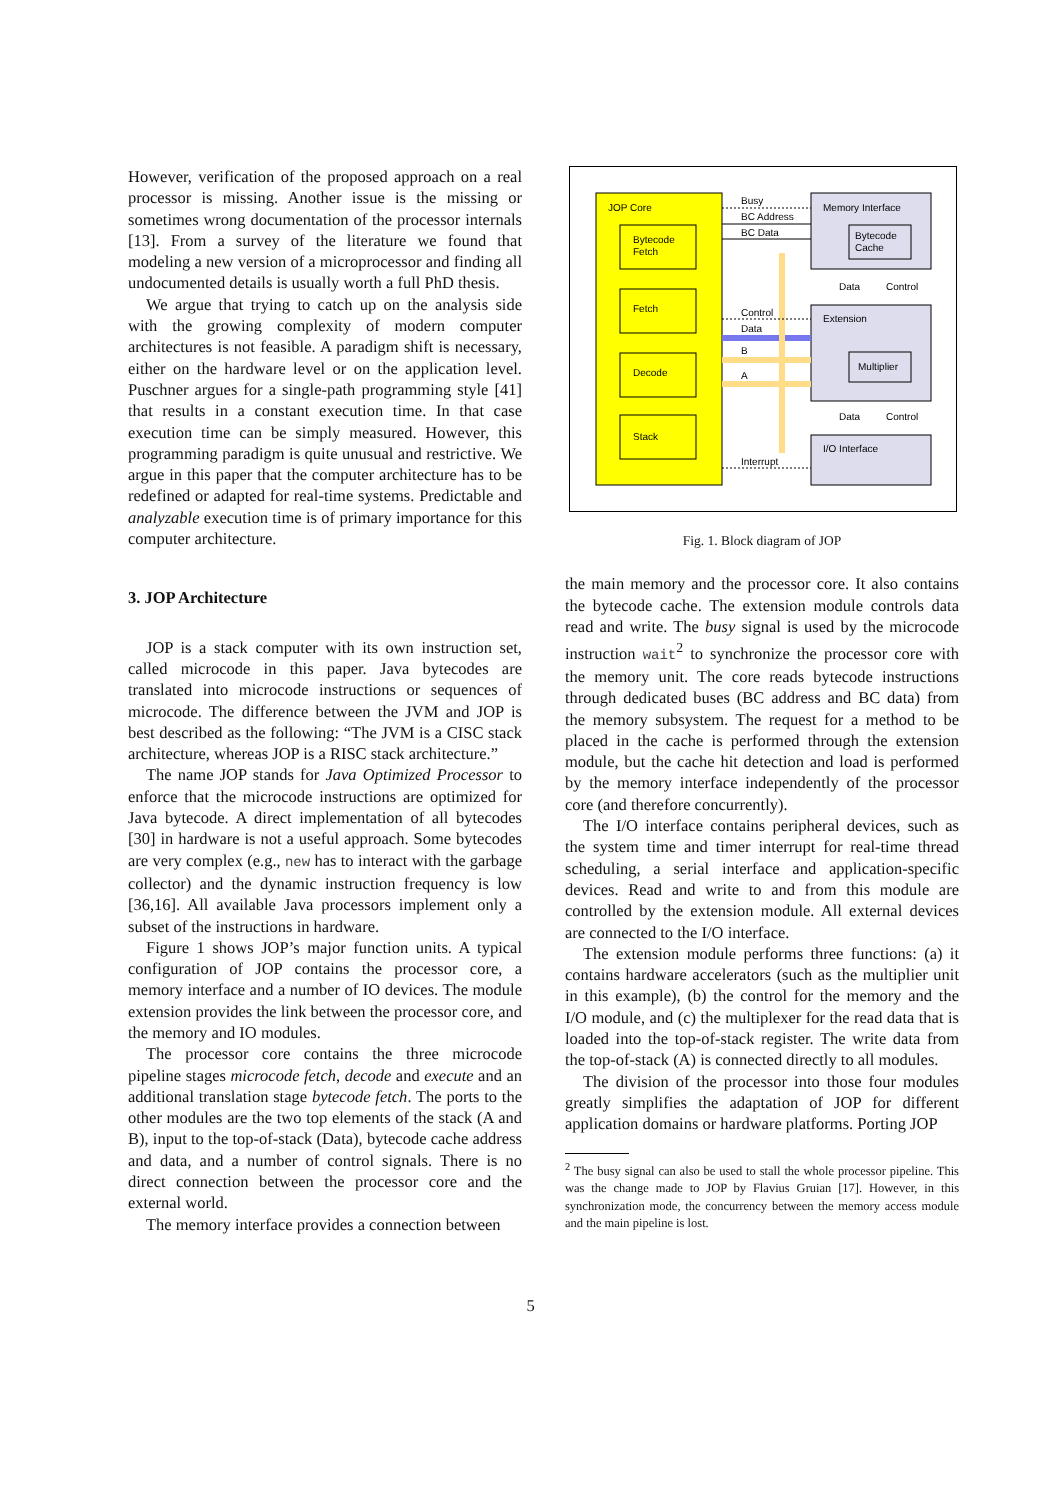However, verification of the proposed approach on a real processor is missing. Another issue is the missing or sometimes wrong documentation of the processor internals [13]. From a survey of the literature we found that modeling a new version of a microprocessor and finding all undocumented details is usually worth a full PhD thesis.
We argue that trying to catch up on the analysis side with the growing complexity of modern computer architectures is not feasible. A paradigm shift is necessary, either on the hardware level or on the application level. Puschner argues for a single-path programming style [41] that results in a constant execution time. In that case execution time can be simply measured. However, this programming paradigm is quite unusual and restrictive. We argue in this paper that the computer architecture has to be redefined or adapted for real-time systems. Predictable and analyzable execution time is of primary importance for this computer architecture.
3. JOP Architecture
JOP is a stack computer with its own instruction set, called microcode in this paper. Java bytecodes are translated into microcode instructions or sequences of microcode. The difference between the JVM and JOP is best described as the following: “The JVM is a CISC stack architecture, whereas JOP is a RISC stack architecture.”
The name JOP stands for Java Optimized Processor to enforce that the microcode instructions are optimized for Java bytecode. A direct implementation of all bytecodes [30] in hardware is not a useful approach. Some bytecodes are very complex (e.g., new has to interact with the garbage collector) and the dynamic instruction frequency is low [36,16]. All available Java processors implement only a subset of the instructions in hardware.
Figure 1 shows JOP’s major function units. A typical configuration of JOP contains the processor core, a memory interface and a number of IO devices. The module extension provides the link between the processor core, and the memory and IO modules.
The processor core contains the three microcode pipeline stages microcode fetch, decode and execute and an additional translation stage bytecode fetch. The ports to the other modules are the two top elements of the stack (A and B), input to the top-of-stack (Data), bytecode cache address and data, and a number of control signals. There is no direct connection between the processor core and the external world.
The memory interface provides a connection between
JOP Core
Bytecode
Fetch
Fetch
Decode
Stack
Memory Interface
Bytecode
Cache
Extension
Multiplier
I/O Interface
Busy
BC Address
BC Data
Control
Data
B
A
Interrupt
Data
Control
Data
Control
Fig. 1. Block diagram of JOP
the main memory and the processor core. It also contains the bytecode cache. The extension module controls data read and write. The busy signal is used by the microcode instruction wait<sup>2</sup> to synchronize the processor core with the memory unit. The core reads bytecode instructions through dedicated buses (BC address and BC data) from the memory subsystem. The request for a method to be placed in the cache is performed through the extension module, but the cache hit detection and load is performed by the memory interface independently of the processor core (and therefore concurrently).
The I/O interface contains peripheral devices, such as the system time and timer interrupt for real-time thread scheduling, a serial interface and application-specific devices. Read and write to and from this module are controlled by the extension module. All external devices are connected to the I/O interface.
The extension module performs three functions: (a) it contains hardware accelerators (such as the multiplier unit in this example), (b) the control for the memory and the I/O module, and (c) the multiplexer for the read data that is loaded into the top-of-stack register. The write data from the top-of-stack (A) is connected directly to all modules.
The division of the processor into those four modules greatly simplifies the adaptation of JOP for different application domains or hardware platforms. Porting JOP
<sup>2</sup> The busy signal can also be used to stall the whole processor pipeline. This was the change made to JOP by Flavius Gruian [17]. However, in this synchronization mode, the concurrency between the memory access module and the main pipeline is lost.
5